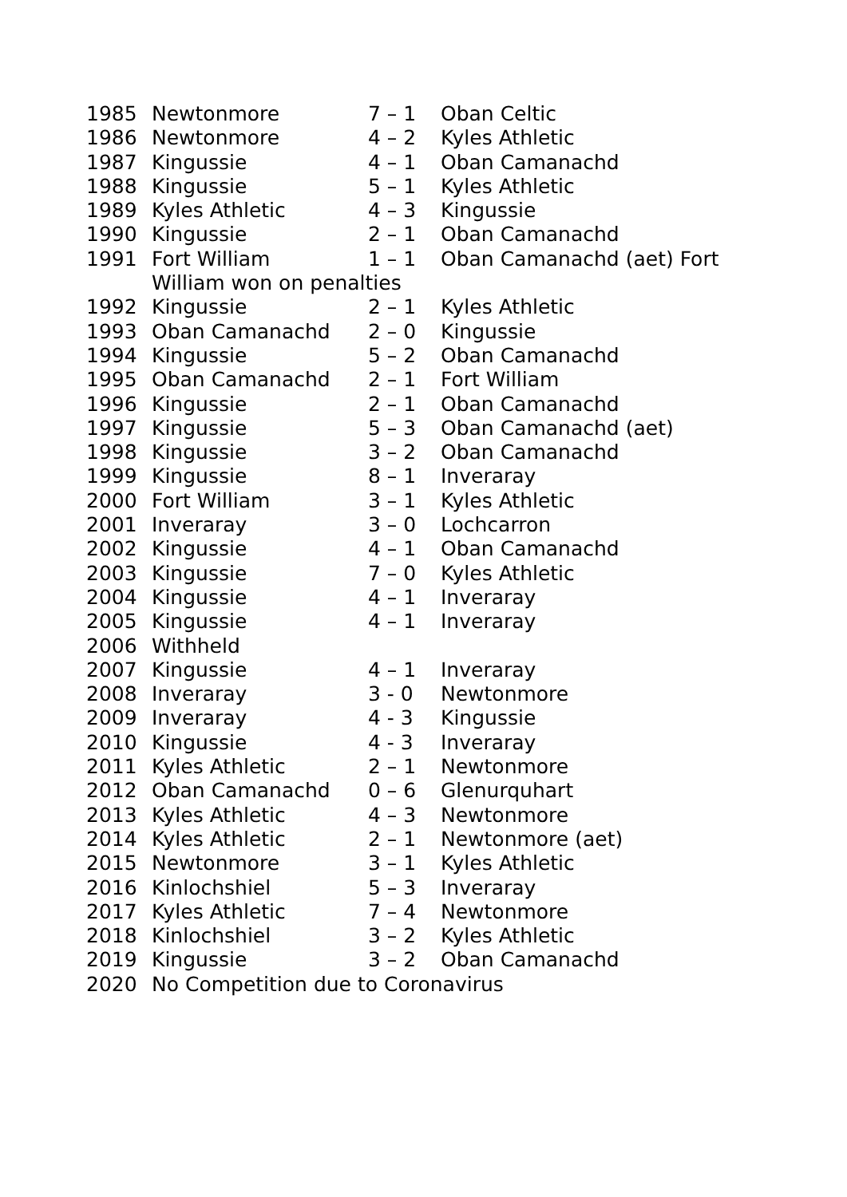1985 Newtonmore 7 – 1 Oban Celtic
1986 Newtonmore 4 – 2 Kyles Athletic
1987 Kingussie 4 – 1 Oban Camanachd
1988 Kingussie 5 – 1 Kyles Athletic
1989 Kyles Athletic 4 – 3 Kingussie
1990 Kingussie 2 – 1 Oban Camanachd
1991 Fort William 1 – 1 Oban Camanachd (aet) Fort
William won on penalties
1992 Kingussie 2 – 1 Kyles Athletic
1993 Oban Camanachd 2 – 0 Kingussie
1994 Kingussie 5 – 2 Oban Camanachd
1995 Oban Camanachd 2 – 1 Fort William
1996 Kingussie 2 – 1 Oban Camanachd
1997 Kingussie 5 – 3 Oban Camanachd (aet)
1998 Kingussie 3 – 2 Oban Camanachd
1999 Kingussie 8 – 1 Inveraray
2000 Fort William 3 – 1 Kyles Athletic
2001 Inveraray 3 – 0 Lochcarron
2002 Kingussie 4 – 1 Oban Camanachd
2003 Kingussie 7 – 0 Kyles Athletic
2004 Kingussie 4 – 1 Inveraray
2005 Kingussie 4 – 1 Inveraray
2006 Withheld
2007 Kingussie 4 – 1 Inveraray
2008 Inveraray 3 - 0 Newtonmore
2009 Inveraray 4 - 3 Kingussie
2010 Kingussie 4 - 3 Inveraray
2011 Kyles Athletic 2 – 1 Newtonmore
2012 Oban Camanachd 0 – 6 Glenurquhart
2013 Kyles Athletic 4 – 3 Newtonmore
2014 Kyles Athletic 2 – 1 Newtonmore (aet)
2015 Newtonmore 3 – 1 Kyles Athletic
2016 Kinlochshiel 5 – 3 Inveraray
2017 Kyles Athletic 7 – 4 Newtonmore
2018 Kinlochshiel 3 – 2 Kyles Athletic
2019 Kingussie 3 – 2 Oban Camanachd
2020 No Competition due to Coronavirus